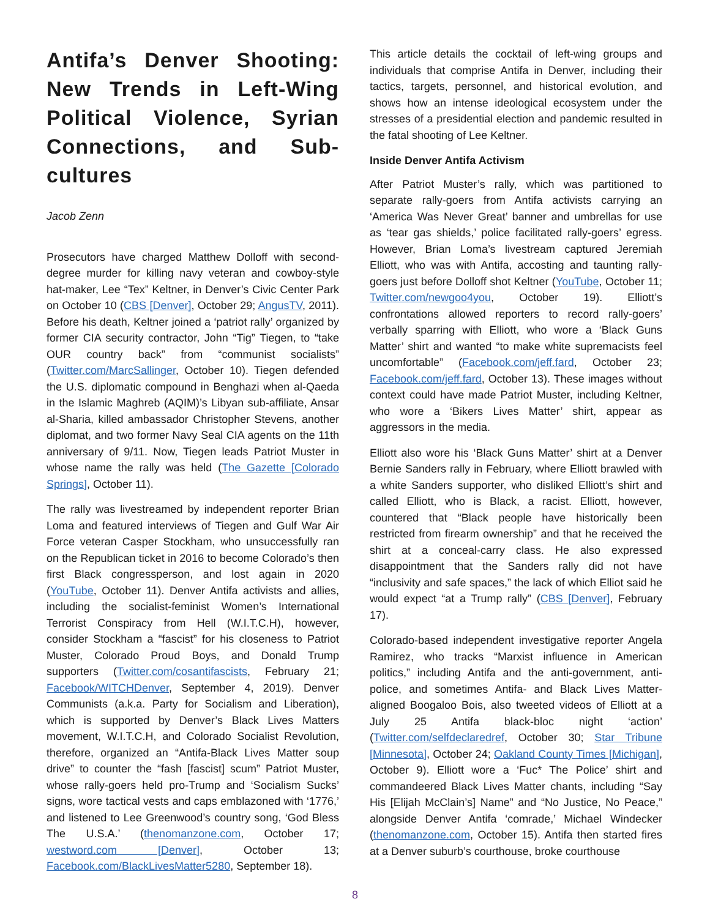Antifa’s Denver Shooting: New Trends in Left-Wing Political Violence, Syrian Connections, and Sub-cultures
Jacob Zenn
Prosecutors have charged Matthew Dolloff with second-degree murder for killing navy veteran and cowboy-style hat-maker, Lee “Tex” Keltner, in Denver’s Civic Center Park on October 10 (CBS [Denver], October 29; AngusTV, 2011). Before his death, Keltner joined a ‘patriot rally’ organized by former CIA security contractor, John “Tig” Tiegen, to “take OUR country back” from “communist socialists” (Twitter.com/MarcSallinger, October 10). Tiegen defended the U.S. diplomatic compound in Benghazi when al-Qaeda in the Islamic Maghreb (AQIM)’s Libyan sub-affiliate, Ansar al-Sharia, killed ambassador Christopher Stevens, another diplomat, and two former Navy Seal CIA agents on the 11th anniversary of 9/11. Now, Tiegen leads Patriot Muster in whose name the rally was held (The Gazette [Colorado Springs], October 11).
The rally was livestreamed by independent reporter Brian Loma and featured interviews of Tiegen and Gulf War Air Force veteran Casper Stockham, who unsuccessfully ran on the Republican ticket in 2016 to become Colorado’s then first Black congressperson, and lost again in 2020 (YouTube, October 11). Denver Antifa activists and allies, including the socialist-feminist Women’s International Terrorist Conspiracy from Hell (W.I.T.C.H), however, consider Stockham a “fascist” for his closeness to Patriot Muster, Colorado Proud Boys, and Donald Trump supporters (Twitter.com/cosantifascists, February 21; Facebook/WITCHDenver, September 4, 2019). Denver Communists (a.k.a. Party for Socialism and Liberation), which is supported by Denver’s Black Lives Matters movement, W.I.T.C.H, and Colorado Socialist Revolution, therefore, organized an “Antifa-Black Lives Matter soup drive” to counter the “fash [fascist] scum” Patriot Muster, whose rally-goers held pro-Trump and ‘Socialism Sucks’ signs, wore tactical vests and caps emblazoned with ‘1776,’ and listened to Lee Greenwood’s country song, ‘God Bless The U.S.A.’ (thenomanzone.com, October 17; westword.com [Denver], October 13; Facebook.com/BlackLivesMatter5280, September 18).
This article details the cocktail of left-wing groups and individuals that comprise Antifa in Denver, including their tactics, targets, personnel, and historical evolution, and shows how an intense ideological ecosystem under the stresses of a presidential election and pandemic resulted in the fatal shooting of Lee Keltner.
Inside Denver Antifa Activism
After Patriot Muster’s rally, which was partitioned to separate rally-goers from Antifa activists carrying an ‘America Was Never Great’ banner and umbrellas for use as ‘tear gas shields,’ police facilitated rally-goers’ egress. However, Brian Loma’s livestream captured Jeremiah Elliott, who was with Antifa, accosting and taunting rally-goers just before Dolloff shot Keltner (YouTube, October 11; Twitter.com/newgoo4you, October 19). Elliott’s confrontations allowed reporters to record rally-goers’ verbally sparring with Elliott, who wore a ‘Black Guns Matter’ shirt and wanted “to make white supremacists feel uncomfortable” (Facebook.com/jeff.fard, October 23; Facebook.com/jeff.fard, October 13). These images without context could have made Patriot Muster, including Keltner, who wore a ‘Bikers Lives Matter’ shirt, appear as aggressors in the media.
Elliott also wore his ‘Black Guns Matter’ shirt at a Denver Bernie Sanders rally in February, where Elliott brawled with a white Sanders supporter, who disliked Elliott’s shirt and called Elliott, who is Black, a racist. Elliott, however, countered that “Black people have historically been restricted from firearm ownership” and that he received the shirt at a conceal-carry class. He also expressed disappointment that the Sanders rally did not have “inclusivity and safe spaces,” the lack of which Elliot said he would expect “at a Trump rally” (CBS [Denver], February 17).
Colorado-based independent investigative reporter Angela Ramirez, who tracks “Marxist influence in American politics,” including Antifa and the anti-government, anti-police, and sometimes Antifa- and Black Lives Matter-aligned Boogaloo Bois, also tweeted videos of Elliott at a July 25 Antifa black-bloc night ‘action’ (Twitter.com/selfdeclaredref, October 30; Star Tribune [Minnesota], October 24; Oakland County Times [Michigan], October 9). Elliott wore a ‘Fuc* The Police’ shirt and commandeered Black Lives Matter chants, including “Say His [Elijah McClain’s] Name” and “No Justice, No Peace,” alongside Denver Antifa ‘comrade,’ Michael Windecker (thenomanzone.com, October 15). Antifa then started fires at a Denver suburb’s courthouse, broke courthouse
8